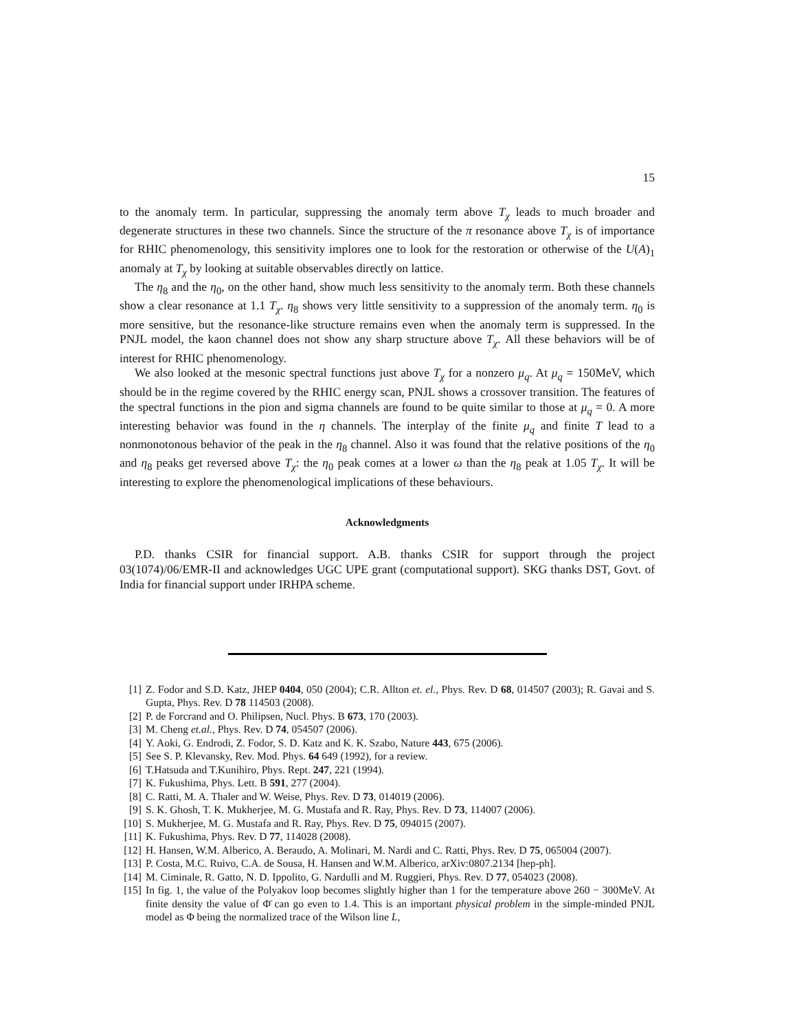15
to the anomaly term. In particular, suppressing the anomaly term above T<sub>χ</sub> leads to much broader and degenerate structures in these two channels. Since the structure of the π resonance above T<sub>χ</sub> is of importance for RHIC phenomenology, this sensitivity implores one to look for the restoration or otherwise of the U(A)<sub>1</sub> anomaly at T<sub>χ</sub> by looking at suitable observables directly on lattice.
The η<sub>8</sub> and the η<sub>0</sub>, on the other hand, show much less sensitivity to the anomaly term. Both these channels show a clear resonance at 1.1 T<sub>χ</sub>. η<sub>8</sub> shows very little sensitivity to a suppression of the anomaly term. η<sub>0</sub> is more sensitive, but the resonance-like structure remains even when the anomaly term is suppressed. In the PNJL model, the kaon channel does not show any sharp structure above T<sub>χ</sub>. All these behaviors will be of interest for RHIC phenomenology.
We also looked at the mesonic spectral functions just above T<sub>χ</sub> for a nonzero μ<sub>q</sub>. At μ<sub>q</sub> = 150MeV, which should be in the regime covered by the RHIC energy scan, PNJL shows a crossover transition. The features of the spectral functions in the pion and sigma channels are found to be quite similar to those at μ<sub>q</sub> = 0. A more interesting behavior was found in the η channels. The interplay of the finite μ<sub>q</sub> and finite T lead to a nonmonotonous behavior of the peak in the η<sub>8</sub> channel. Also it was found that the relative positions of the η<sub>0</sub> and η<sub>8</sub> peaks get reversed above T<sub>χ</sub>: the η<sub>0</sub> peak comes at a lower ω than the η<sub>8</sub> peak at 1.05 T<sub>χ</sub>. It will be interesting to explore the phenomenological implications of these behaviours.
Acknowledgments
P.D. thanks CSIR for financial support. A.B. thanks CSIR for support through the project 03(1074)/06/EMR-II and acknowledges UGC UPE grant (computational support). SKG thanks DST, Govt. of India for financial support under IRHPA scheme.
[1] Z. Fodor and S.D. Katz, JHEP 0404, 050 (2004); C.R. Allton et. el., Phys. Rev. D 68, 014507 (2003); R. Gavai and S. Gupta, Phys. Rev. D 78 114503 (2008).
[2] P. de Forcrand and O. Philipsen, Nucl. Phys. B 673, 170 (2003).
[3] M. Cheng et.al., Phys. Rev. D 74, 054507 (2006).
[4] Y. Aoki, G. Endrodi, Z. Fodor, S. D. Katz and K. K. Szabo, Nature 443, 675 (2006).
[5] See S. P. Klevansky, Rev. Mod. Phys. 64 649 (1992), for a review.
[6] T.Hatsuda and T.Kunihiro, Phys. Rept. 247, 221 (1994).
[7] K. Fukushima, Phys. Lett. B 591, 277 (2004).
[8] C. Ratti, M. A. Thaler and W. Weise, Phys. Rev. D 73, 014019 (2006).
[9] S. K. Ghosh, T. K. Mukherjee, M. G. Mustafa and R. Ray, Phys. Rev. D 73, 114007 (2006).
[10] S. Mukherjee, M. G. Mustafa and R. Ray, Phys. Rev. D 75, 094015 (2007).
[11] K. Fukushima, Phys. Rev. D 77, 114028 (2008).
[12] H. Hansen, W.M. Alberico, A. Beraudo, A. Molinari, M. Nardi and C. Ratti, Phys. Rev. D 75, 065004 (2007).
[13] P. Costa, M.C. Ruivo, C.A. de Sousa, H. Hansen and W.M. Alberico, arXiv:0807.2134 [hep-ph].
[14] M. Ciminale, R. Gatto, N. D. Ippolito, G. Nardulli and M. Ruggieri, Phys. Rev. D 77, 054023 (2008).
[15] In fig. 1, the value of the Polyakov loop becomes slightly higher than 1 for the temperature above 260 − 300MeV. At finite density the value of Φ̄ can go even to 1.4. This is an important physical problem in the simple-minded PNJL model as Φ being the normalized trace of the Wilson line L,